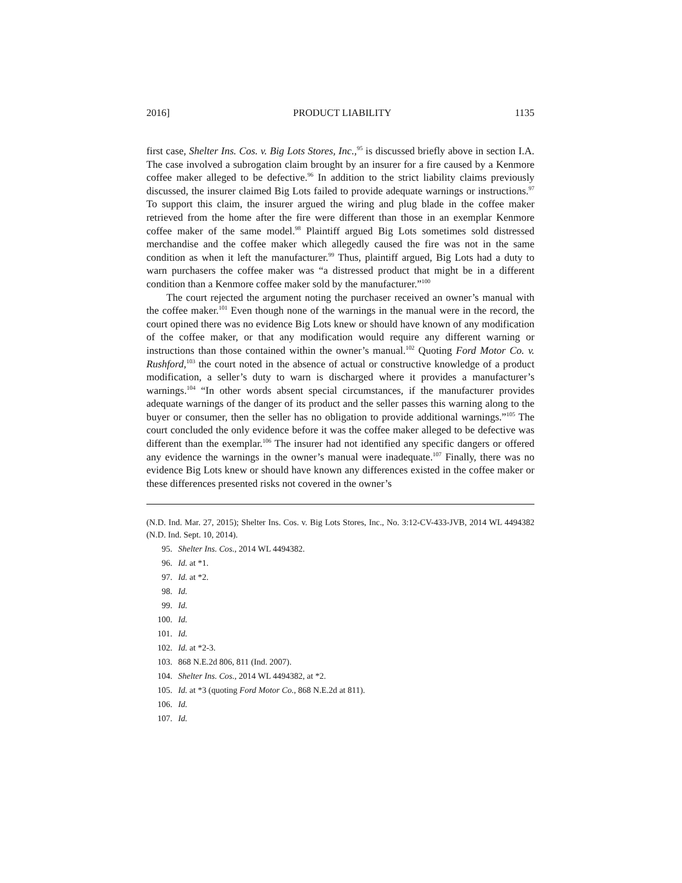2016] PRODUCT LIABILITY 1135
first case, Shelter Ins. Cos. v. Big Lots Stores, Inc.,<sup>95</sup> is discussed briefly above in section I.A. The case involved a subrogation claim brought by an insurer for a fire caused by a Kenmore coffee maker alleged to be defective.<sup>96</sup> In addition to the strict liability claims previously discussed, the insurer claimed Big Lots failed to provide adequate warnings or instructions.<sup>97</sup> To support this claim, the insurer argued the wiring and plug blade in the coffee maker retrieved from the home after the fire were different than those in an exemplar Kenmore coffee maker of the same model.<sup>98</sup> Plaintiff argued Big Lots sometimes sold distressed merchandise and the coffee maker which allegedly caused the fire was not in the same condition as when it left the manufacturer.<sup>99</sup> Thus, plaintiff argued, Big Lots had a duty to warn purchasers the coffee maker was “a distressed product that might be in a different condition than a Kenmore coffee maker sold by the manufacturer.”<sup>100</sup>
The court rejected the argument noting the purchaser received an owner’s manual with the coffee maker.<sup>101</sup> Even though none of the warnings in the manual were in the record, the court opined there was no evidence Big Lots knew or should have known of any modification of the coffee maker, or that any modification would require any different warning or instructions than those contained within the owner’s manual.<sup>102</sup> Quoting Ford Motor Co. v. Rushford,<sup>103</sup> the court noted in the absence of actual or constructive knowledge of a product modification, a seller’s duty to warn is discharged where it provides a manufacturer’s warnings.<sup>104</sup> “In other words absent special circumstances, if the manufacturer provides adequate warnings of the danger of its product and the seller passes this warning along to the buyer or consumer, then the seller has no obligation to provide additional warnings.”<sup>105</sup> The court concluded the only evidence before it was the coffee maker alleged to be defective was different than the exemplar.<sup>106</sup> The insurer had not identified any specific dangers or offered any evidence the warnings in the owner’s manual were inadequate.<sup>107</sup> Finally, there was no evidence Big Lots knew or should have known any differences existed in the coffee maker or these differences presented risks not covered in the owner’s
(N.D. Ind. Mar. 27, 2015); Shelter Ins. Cos. v. Big Lots Stores, Inc., No. 3:12-CV-433-JVB, 2014 WL 4494382 (N.D. Ind. Sept. 10, 2014).
95. Shelter Ins. Cos., 2014 WL 4494382.
96. Id. at *1.
97. Id. at *2.
98. Id.
99. Id.
100. Id.
101. Id.
102. Id. at *2-3.
103. 868 N.E.2d 806, 811 (Ind. 2007).
104. Shelter Ins. Cos., 2014 WL 4494382, at *2.
105. Id. at *3 (quoting Ford Motor Co., 868 N.E.2d at 811).
106. Id.
107. Id.